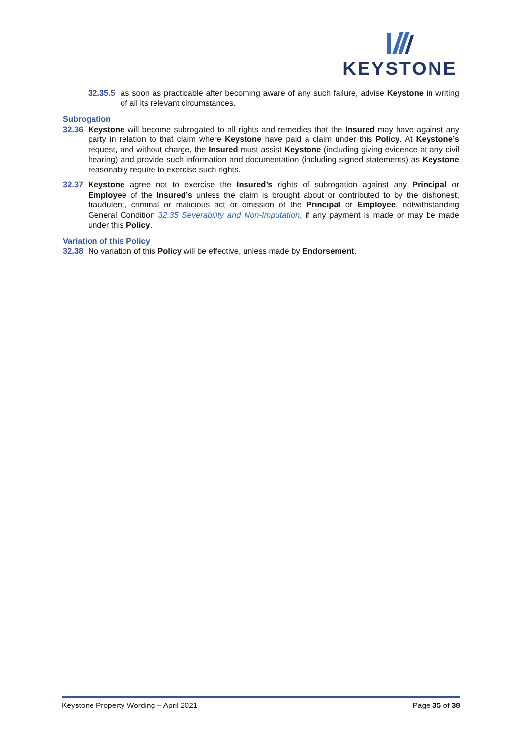KEYSTONE
32.35.5 as soon as practicable after becoming aware of any such failure, advise Keystone in writing of all its relevant circumstances.
Subrogation
32.36 Keystone will become subrogated to all rights and remedies that the Insured may have against any party in relation to that claim where Keystone have paid a claim under this Policy. At Keystone’s request, and without charge, the Insured must assist Keystone (including giving evidence at any civil hearing) and provide such information and documentation (including signed statements) as Keystone reasonably require to exercise such rights.
32.37 Keystone agree not to exercise the Insured’s rights of subrogation against any Principal or Employee of the Insured’s unless the claim is brought about or contributed to by the dishonest, fraudulent, criminal or malicious act or omission of the Principal or Employee, notwithstanding General Condition 32.35 Severability and Non-Imputation, if any payment is made or may be made under this Policy.
Variation of this Policy
32.38 No variation of this Policy will be effective, unless made by Endorsement.
Keystone Property Wording – April 2021 Page 35 of 38